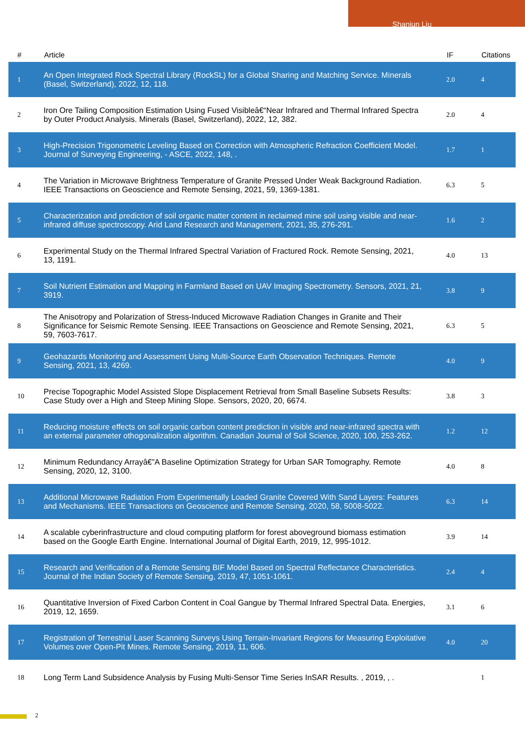Shanjun Liu
| # | Article | IF | Citations |
| --- | --- | --- | --- |
| 1 | An Open Integrated Rock Spectral Library (RockSL) for a Global Sharing and Matching Service. Minerals (Basel, Switzerland), 2022, 12, 118. | 2.0 | 4 |
| 2 | Iron Ore Tailing Composition Estimation Using Fused Visibleâ€“Near Infrared and Thermal Infrared Spectra by Outer Product Analysis. Minerals (Basel, Switzerland), 2022, 12, 382. | 2.0 | 4 |
| 3 | High-Precision Trigonometric Leveling Based on Correction with Atmospheric Refraction Coefficient Model. Journal of Surveying Engineering, - ASCE, 2022, 148, . | 1.7 | 1 |
| 4 | The Variation in Microwave Brightness Temperature of Granite Pressed Under Weak Background Radiation. IEEE Transactions on Geoscience and Remote Sensing, 2021, 59, 1369-1381. | 6.3 | 5 |
| 5 | Characterization and prediction of soil organic matter content in reclaimed mine soil using visible and near-infrared diffuse spectroscopy. Arid Land Research and Management, 2021, 35, 276-291. | 1.6 | 2 |
| 6 | Experimental Study on the Thermal Infrared Spectral Variation of Fractured Rock. Remote Sensing, 2021, 13, 1191. | 4.0 | 13 |
| 7 | Soil Nutrient Estimation and Mapping in Farmland Based on UAV Imaging Spectrometry. Sensors, 2021, 21, 3919. | 3.8 | 9 |
| 8 | The Anisotropy and Polarization of Stress-Induced Microwave Radiation Changes in Granite and Their Significance for Seismic Remote Sensing. IEEE Transactions on Geoscience and Remote Sensing, 2021, 59, 7603-7617. | 6.3 | 5 |
| 9 | Geohazards Monitoring and Assessment Using Multi-Source Earth Observation Techniques. Remote Sensing, 2021, 13, 4269. | 4.0 | 9 |
| 10 | Precise Topographic Model Assisted Slope Displacement Retrieval from Small Baseline Subsets Results: Case Study over a High and Steep Mining Slope. Sensors, 2020, 20, 6674. | 3.8 | 3 |
| 11 | Reducing moisture effects on soil organic carbon content prediction in visible and near-infrared spectra with an external parameter othogonalization algorithm. Canadian Journal of Soil Science, 2020, 100, 253-262. | 1.2 | 12 |
| 12 | Minimum Redundancy Arrayâ€”A Baseline Optimization Strategy for Urban SAR Tomography. Remote Sensing, 2020, 12, 3100. | 4.0 | 8 |
| 13 | Additional Microwave Radiation From Experimentally Loaded Granite Covered With Sand Layers: Features and Mechanisms. IEEE Transactions on Geoscience and Remote Sensing, 2020, 58, 5008-5022. | 6.3 | 14 |
| 14 | A scalable cyberinfrastructure and cloud computing platform for forest aboveground biomass estimation based on the Google Earth Engine. International Journal of Digital Earth, 2019, 12, 995-1012. | 3.9 | 14 |
| 15 | Research and Verification of a Remote Sensing BIF Model Based on Spectral Reflectance Characteristics. Journal of the Indian Society of Remote Sensing, 2019, 47, 1051-1061. | 2.4 | 4 |
| 16 | Quantitative Inversion of Fixed Carbon Content in Coal Gangue by Thermal Infrared Spectral Data. Energies, 2019, 12, 1659. | 3.1 | 6 |
| 17 | Registration of Terrestrial Laser Scanning Surveys Using Terrain-Invariant Regions for Measuring Exploitative Volumes over Open-Pit Mines. Remote Sensing, 2019, 11, 606. | 4.0 | 20 |
| 18 | Long Term Land Subsidence Analysis by Fusing Multi-Sensor Time Series InSAR Results. , 2019, , . | | 1 |
2